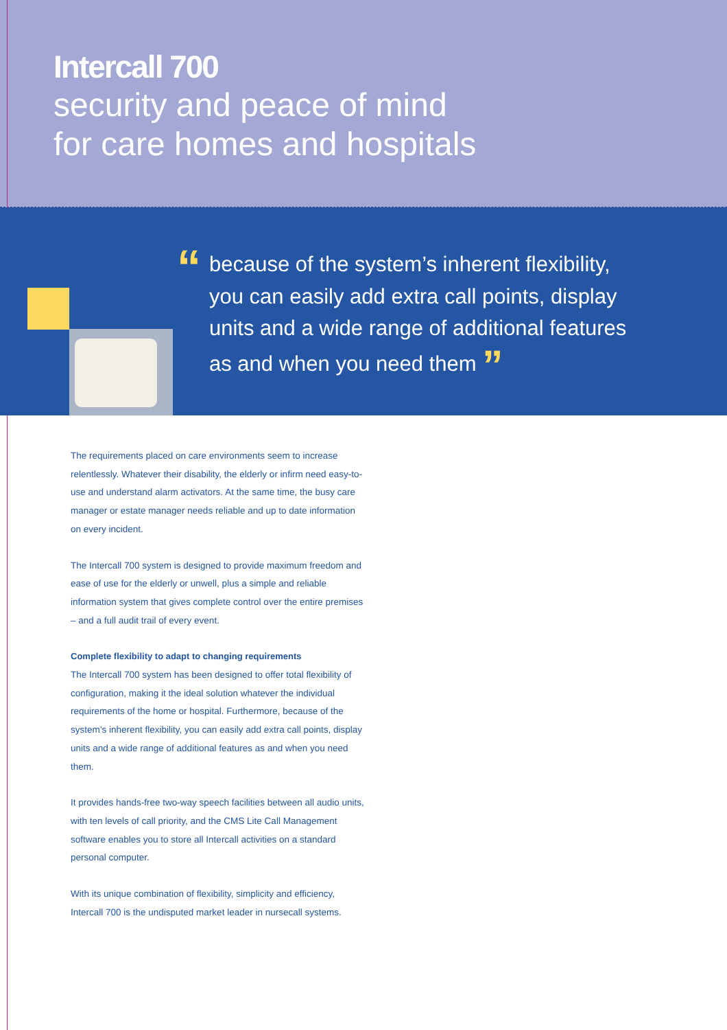Intercall 700
security and peace of mind
for care homes and hospitals
“
because of the system’s inherent flexibility, you can easily add extra call points, display units and a wide range of additional features as and when you need them ”
The requirements placed on care environments seem to increase relentlessly. Whatever their disability, the elderly or infirm need easy-to-use and understand alarm activators. At the same time, the busy care manager or estate manager needs reliable and up to date information on every incident.
The Intercall 700 system is designed to provide maximum freedom and ease of use for the elderly or unwell, plus a simple and reliable information system that gives complete control over the entire premises – and a full audit trail of every event.
Complete flexibility to adapt to changing requirements
The Intercall 700 system has been designed to offer total flexibility of configuration, making it the ideal solution whatever the individual requirements of the home or hospital. Furthermore, because of the system’s inherent flexibility, you can easily add extra call points, display units and a wide range of additional features as and when you need them.
It provides hands-free two-way speech facilities between all audio units, with ten levels of call priority, and the CMS Lite Call Management software enables you to store all Intercall activities on a standard personal computer.
With its unique combination of flexibility, simplicity and efficiency, Intercall 700 is the undisputed market leader in nursecall systems.